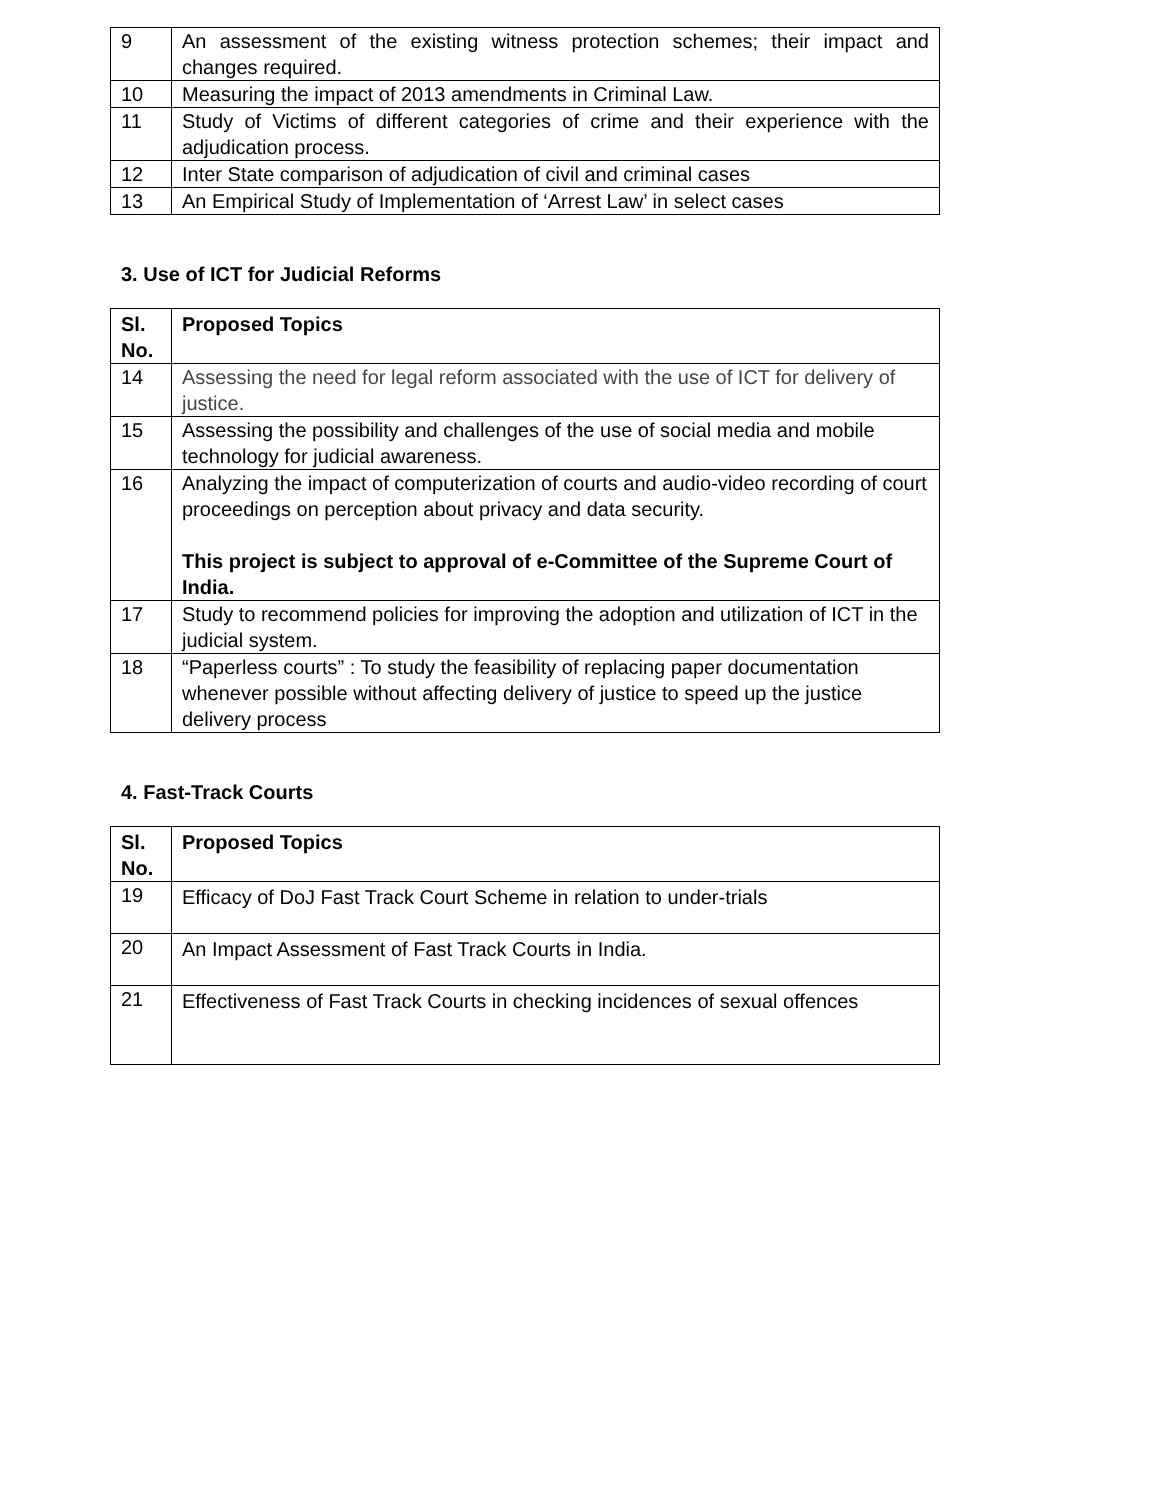| 9 | An assessment of the existing witness protection schemes; their impact and changes required. |
| 10 | Measuring the impact of 2013 amendments in Criminal Law. |
| 11 | Study of Victims of different categories of crime and their experience with the adjudication process. |
| 12 | Inter State comparison of adjudication of civil and criminal cases |
| 13 | An Empirical Study of Implementation of ‘Arrest Law’ in select cases |
3. Use of ICT for Judicial Reforms
| Sl. No. | Proposed Topics |
| --- | --- |
| 14 | Assessing the need for legal reform associated with the use of ICT for delivery of justice. |
| 15 | Assessing the possibility and challenges of the use of social media and mobile technology for judicial awareness. |
| 16 | Analyzing the impact of computerization of courts and audio-video recording of court proceedings on perception about privacy and data security. This project is subject to approval of e-Committee of the Supreme Court of India. |
| 17 | Study to recommend policies for improving the adoption and utilization of ICT in the judicial system. |
| 18 | “Paperless courts” : To study the feasibility of replacing paper documentation whenever possible without affecting delivery of justice to speed up the justice delivery process |
4. Fast-Track Courts
| Sl. No. | Proposed Topics |
| --- | --- |
| 19 | Efficacy of DoJ Fast Track Court Scheme in relation to under-trials |
| 20 | An Impact Assessment of Fast Track Courts in India. |
| 21 | Effectiveness of Fast Track Courts in checking incidences of sexual offences |